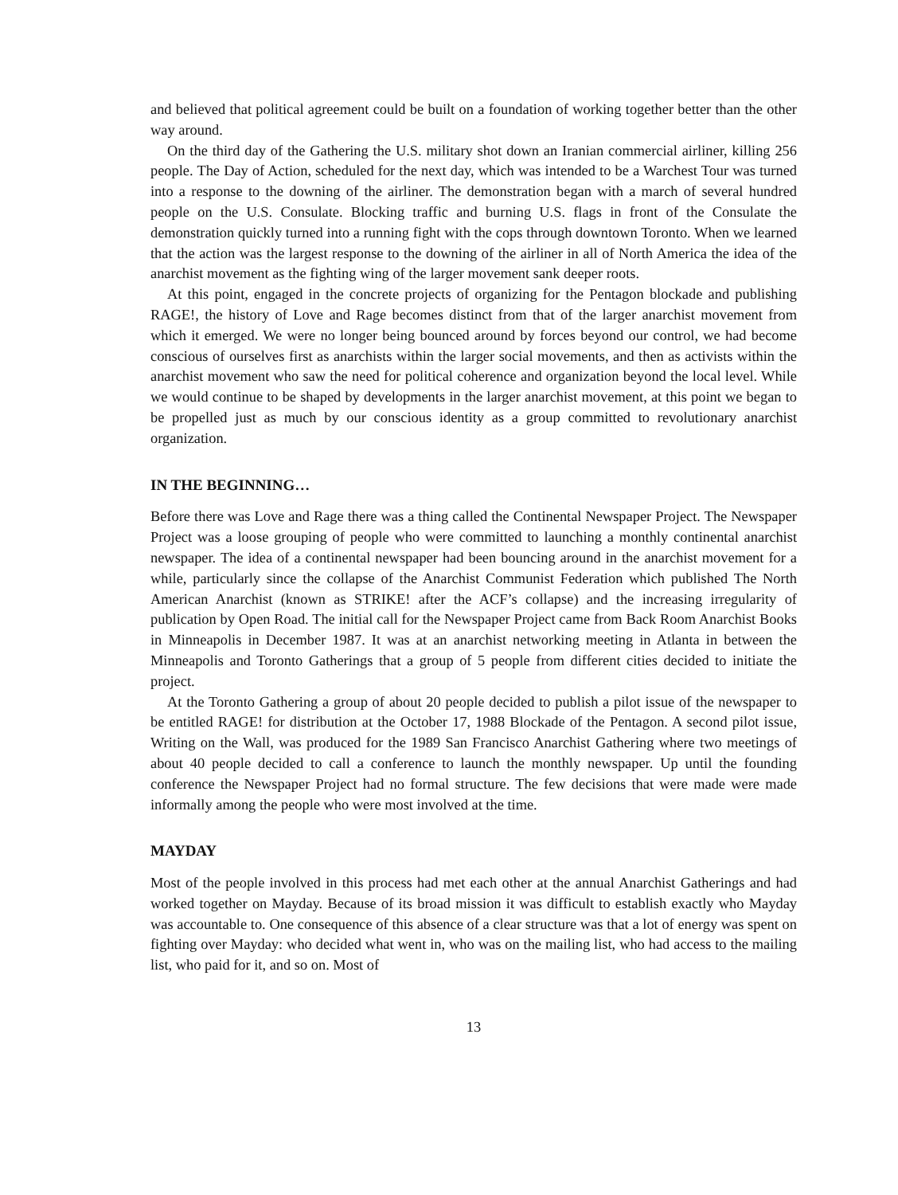and believed that political agreement could be built on a foundation of working together better than the other way around.
On the third day of the Gathering the U.S. military shot down an Iranian commercial airliner, killing 256 people. The Day of Action, scheduled for the next day, which was intended to be a Warchest Tour was turned into a response to the downing of the airliner. The demonstration began with a march of several hundred people on the U.S. Consulate. Blocking traffic and burning U.S. flags in front of the Consulate the demonstration quickly turned into a running fight with the cops through downtown Toronto. When we learned that the action was the largest response to the downing of the airliner in all of North America the idea of the anarchist movement as the fighting wing of the larger movement sank deeper roots.
At this point, engaged in the concrete projects of organizing for the Pentagon blockade and publishing RAGE!, the history of Love and Rage becomes distinct from that of the larger anarchist movement from which it emerged. We were no longer being bounced around by forces beyond our control, we had become conscious of ourselves first as anarchists within the larger social movements, and then as activists within the anarchist movement who saw the need for political coherence and organization beyond the local level. While we would continue to be shaped by developments in the larger anarchist movement, at this point we began to be propelled just as much by our conscious identity as a group committed to revolutionary anarchist organization.
IN THE BEGINNING…
Before there was Love and Rage there was a thing called the Continental Newspaper Project. The Newspaper Project was a loose grouping of people who were committed to launching a monthly continental anarchist newspaper. The idea of a continental newspaper had been bouncing around in the anarchist movement for a while, particularly since the collapse of the Anarchist Communist Federation which published The North American Anarchist (known as STRIKE! after the ACF’s collapse) and the increasing irregularity of publication by Open Road. The initial call for the Newspaper Project came from Back Room Anarchist Books in Minneapolis in December 1987. It was at an anarchist networking meeting in Atlanta in between the Minneapolis and Toronto Gatherings that a group of 5 people from different cities decided to initiate the project.
At the Toronto Gathering a group of about 20 people decided to publish a pilot issue of the newspaper to be entitled RAGE! for distribution at the October 17, 1988 Blockade of the Pentagon. A second pilot issue, Writing on the Wall, was produced for the 1989 San Francisco Anarchist Gathering where two meetings of about 40 people decided to call a conference to launch the monthly newspaper. Up until the founding conference the Newspaper Project had no formal structure. The few decisions that were made were made informally among the people who were most involved at the time.
MAYDAY
Most of the people involved in this process had met each other at the annual Anarchist Gatherings and had worked together on Mayday. Because of its broad mission it was difficult to establish exactly who Mayday was accountable to. One consequence of this absence of a clear structure was that a lot of energy was spent on fighting over Mayday: who decided what went in, who was on the mailing list, who had access to the mailing list, who paid for it, and so on. Most of
13